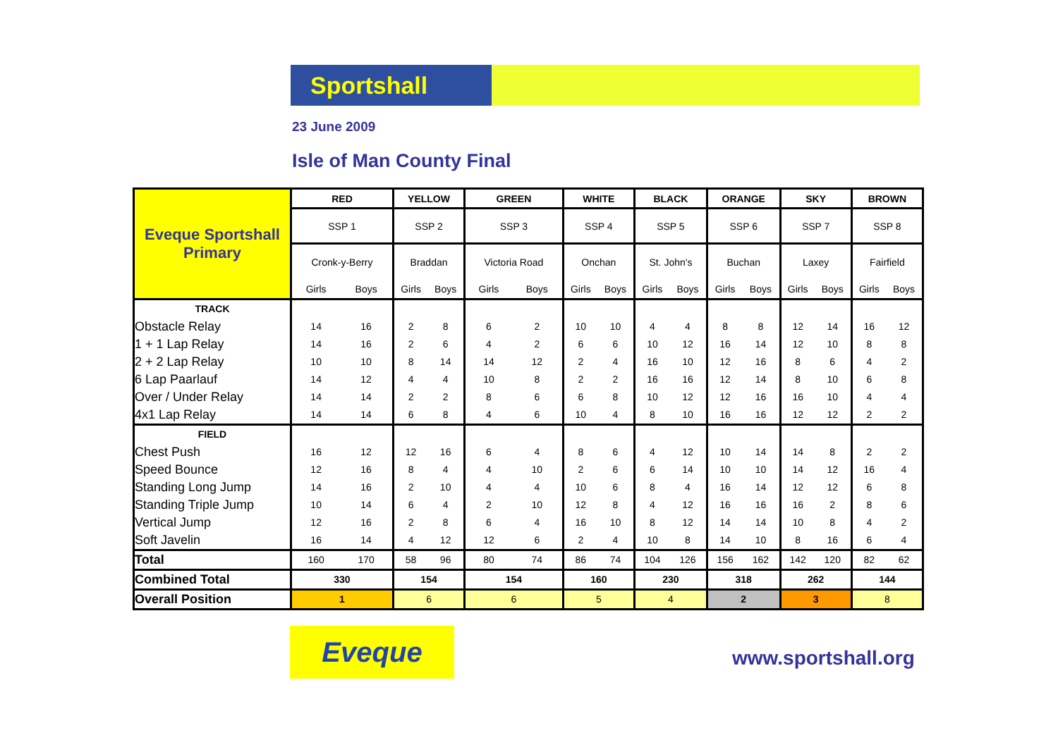Sportshall
23 June 2009
Isle of Man County Final
| Eveque Sportshall Primary | RED | | YELLOW | | GREEN | | WHITE | | BLACK | | ORANGE | | SKY | | BROWN | |
| | SSP 1 | | SSP 2 | | SSP 3 | | SSP 4 | | SSP 5 | | SSP 6 | | SSP 7 | | SSP 8 | |
| | Cronk-y-Berry | | Braddan | | Victoria Road | | Onchan | | St. John's | | Buchan | | Laxey | | Fairfield | |
| | Girls | Boys | Girls | Boys | Girls | Boys | Girls | Boys | Girls | Boys | Girls | Boys | Girls | Boys | Girls | Boys |
| TRACK | | | | | | | | | | | | | | | | |
| Obstacle Relay | 14 | 16 | 2 | 8 | 6 | 2 | 10 | 10 | 4 | 4 | 8 | 8 | 12 | 14 | 16 | 12 |
| 1 + 1 Lap Relay | 14 | 16 | 2 | 6 | 4 | 2 | 6 | 6 | 10 | 12 | 16 | 14 | 12 | 10 | 8 | 8 |
| 2 + 2 Lap Relay | 10 | 10 | 8 | 14 | 14 | 12 | 2 | 4 | 16 | 10 | 12 | 16 | 8 | 6 | 4 | 2 |
| 6 Lap Paarlauf | 14 | 12 | 4 | 4 | 10 | 8 | 2 | 2 | 16 | 16 | 12 | 14 | 8 | 10 | 6 | 8 |
| Over / Under Relay | 14 | 14 | 2 | 2 | 8 | 6 | 6 | 8 | 10 | 12 | 12 | 16 | 16 | 10 | 4 | 4 |
| 4x1 Lap Relay | 14 | 14 | 6 | 8 | 4 | 6 | 10 | 4 | 8 | 10 | 16 | 16 | 12 | 12 | 2 | 2 |
| FIELD | | | | | | | | | | | | | | | | |
| Chest Push | 16 | 12 | 12 | 16 | 6 | 4 | 8 | 6 | 4 | 12 | 10 | 14 | 14 | 8 | 2 | 2 |
| Speed Bounce | 12 | 16 | 8 | 4 | 4 | 10 | 2 | 6 | 6 | 14 | 10 | 10 | 14 | 12 | 16 | 4 |
| Standing Long Jump | 14 | 16 | 2 | 10 | 4 | 4 | 10 | 6 | 8 | 4 | 16 | 14 | 12 | 12 | 6 | 8 |
| Standing Triple Jump | 10 | 14 | 6 | 4 | 2 | 10 | 12 | 8 | 4 | 12 | 16 | 16 | 16 | 2 | 8 | 6 |
| Vertical Jump | 12 | 16 | 2 | 8 | 6 | 4 | 16 | 10 | 8 | 12 | 14 | 14 | 10 | 8 | 4 | 2 |
| Soft Javelin | 16 | 14 | 4 | 12 | 12 | 6 | 2 | 4 | 10 | 8 | 14 | 10 | 8 | 16 | 6 | 4 |
| Total | 160 | 170 | 58 | 96 | 80 | 74 | 86 | 74 | 104 | 126 | 156 | 162 | 142 | 120 | 82 | 62 |
| Combined Total | 330 | | 154 | | 154 | | 160 | | 230 | | 318 | | 262 | | 144 | |
| Overall Position | 1 | | 6 | | 6 | | 5 | | 4 | | 2 | | 3 | | 8 | |
Eveque www.sportshall.org